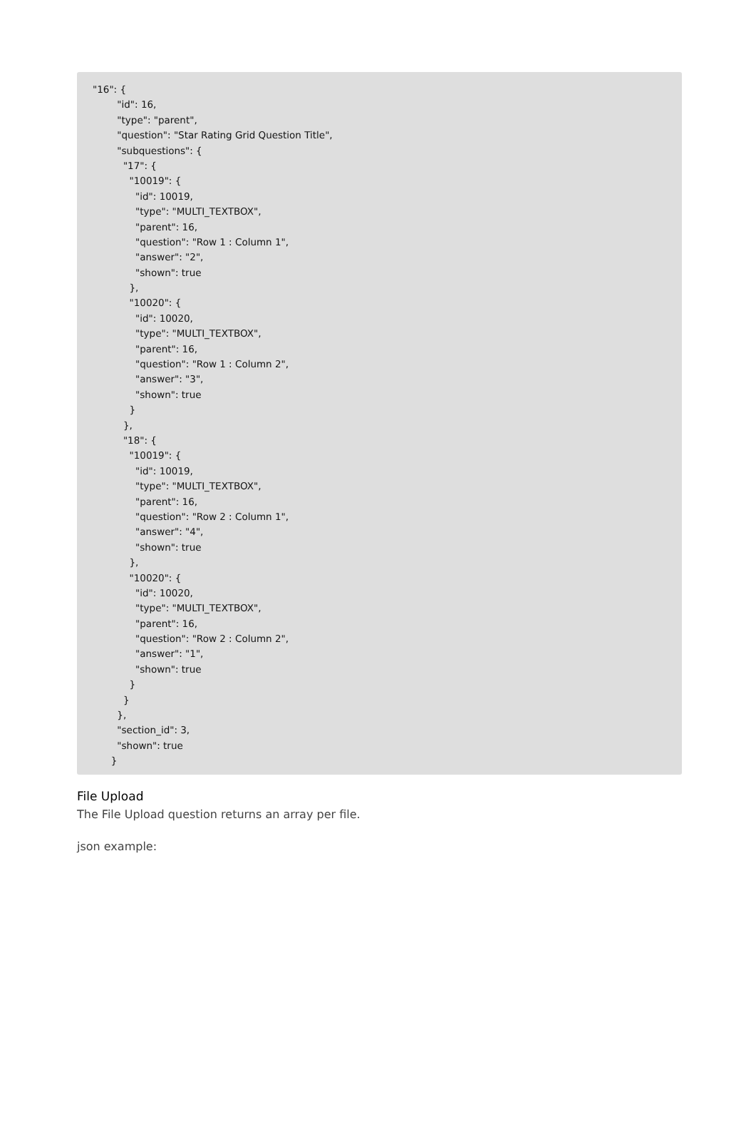"16": {
"id": 16,
"type": "parent",
"question": "Star Rating Grid Question Title",
"subquestions": {
"17": {
"10019": {
"id": 10019,
"type": "MULTI_TEXTBOX",
"parent": 16,
"question": "Row 1 : Column 1",
"answer": "2",
"shown": true
},
"10020": {
"id": 10020,
"type": "MULTI_TEXTBOX",
"parent": 16,
"question": "Row 1 : Column 2",
"answer": "3",
"shown": true
}
},
"18": {
"10019": {
"id": 10019,
"type": "MULTI_TEXTBOX",
"parent": 16,
"question": "Row 2 : Column 1",
"answer": "4",
"shown": true
},
"10020": {
"id": 10020,
"type": "MULTI_TEXTBOX",
"parent": 16,
"question": "Row 2 : Column 2",
"answer": "1",
"shown": true
}
}
},
"section_id": 3,
"shown": true
}
File Upload
The File Upload question returns an array per file.
json example: